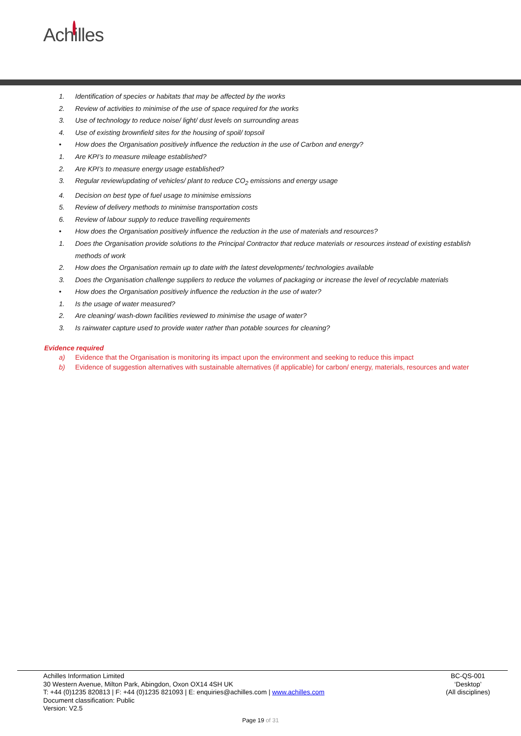Achilles
1. Identification of species or habitats that may be affected by the works
2. Review of activities to minimise of the use of space required for the works
3. Use of technology to reduce noise/ light/ dust levels on surrounding areas
4. Use of existing brownfield sites for the housing of spoil/ topsoil
• How does the Organisation positively influence the reduction in the use of Carbon and energy?
1. Are KPI’s to measure mileage established?
2. Are KPI’s to measure energy usage established?
3. Regular review/updating of vehicles/ plant to reduce CO<sub>2</sub> emissions and energy usage
4. Decision on best type of fuel usage to minimise emissions
5. Review of delivery methods to minimise transportation costs
6. Review of labour supply to reduce travelling requirements
• How does the Organisation positively influence the reduction in the use of materials and resources?
1. Does the Organisation provide solutions to the Principal Contractor that reduce materials or resources instead of existing establish methods of work
2. How does the Organisation remain up to date with the latest developments/ technologies available
3. Does the Organisation challenge suppliers to reduce the volumes of packaging or increase the level of recyclable materials
• How does the Organisation positively influence the reduction in the use of water?
1. Is the usage of water measured?
2. Are cleaning/ wash-down facilities reviewed to minimise the usage of water?
3. Is rainwater capture used to provide water rather than potable sources for cleaning?
Evidence required
a) Evidence that the Organisation is monitoring its impact upon the environment and seeking to reduce this impact
b) Evidence of suggestion alternatives with sustainable alternatives (if applicable) for carbon/ energy, materials, resources and water
Achilles Information Limited
30 Western Avenue, Milton Park, Abingdon, Oxon OX14 4SH UK
T: +44 (0)1235 820813 | F: +44 (0)1235 821093 | E: enquiries@achilles.com | www.achilles.com
Document classification: Public
Version: V2.5
BC-QS-001
‘Desktop’
(All disciplines)
Page 19 of 31